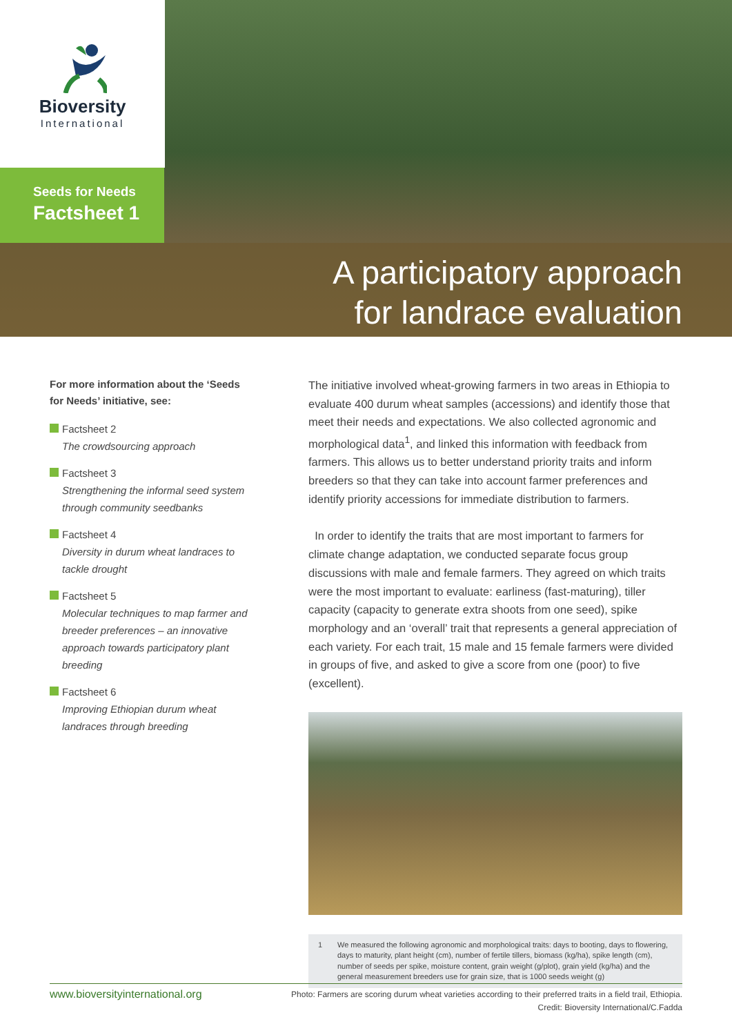Bioversity
International
Seeds for Needs
Factsheet 1
A participatory approach
for landrace evaluation
For more information about the ‘Seeds for Needs’ initiative, see:
Factsheet 2
The crowdsourcing approach
Factsheet 3
Strengthening the informal seed system through community seedbanks
Factsheet 4
Diversity in durum wheat landraces to tackle drought
Factsheet 5
Molecular techniques to map farmer and breeder preferences – an innovative approach towards participatory plant breeding
Factsheet 6
Improving Ethiopian durum wheat landraces through breeding
The initiative involved wheat-growing farmers in two areas in Ethiopia to evaluate 400 durum wheat samples (accessions) and identify those that meet their needs and expectations. We also collected agronomic and morphological data<sup>1</sup>, and linked this information with feedback from farmers. This allows us to better understand priority traits and inform breeders so that they can take into account farmer preferences and identify priority accessions for immediate distribution to farmers.
In order to identify the traits that are most important to farmers for climate change adaptation, we conducted separate focus group discussions with male and female farmers. They agreed on which traits were the most important to evaluate: earliness (fast-maturing), tiller capacity (capacity to generate extra shoots from one seed), spike morphology and an ‘overall’ trait that represents a general appreciation of each variety. For each trait, 15 male and 15 female farmers were divided in groups of five, and asked to give a score from one (poor) to five (excellent).
1 We measured the following agronomic and morphological traits: days to booting, days to flowering, days to maturity, plant height (cm), number of fertile tillers, biomass (kg/ha), spike length (cm), number of seeds per spike, moisture content, grain weight (g/plot), grain yield (kg/ha) and the general measurement breeders use for grain size, that is 1000 seeds weight (g)
www.bioversityinternational.org
Photo: Farmers are scoring durum wheat varieties according to their preferred traits in a field trail, Ethiopia.
Credit: Bioversity International/C.Fadda